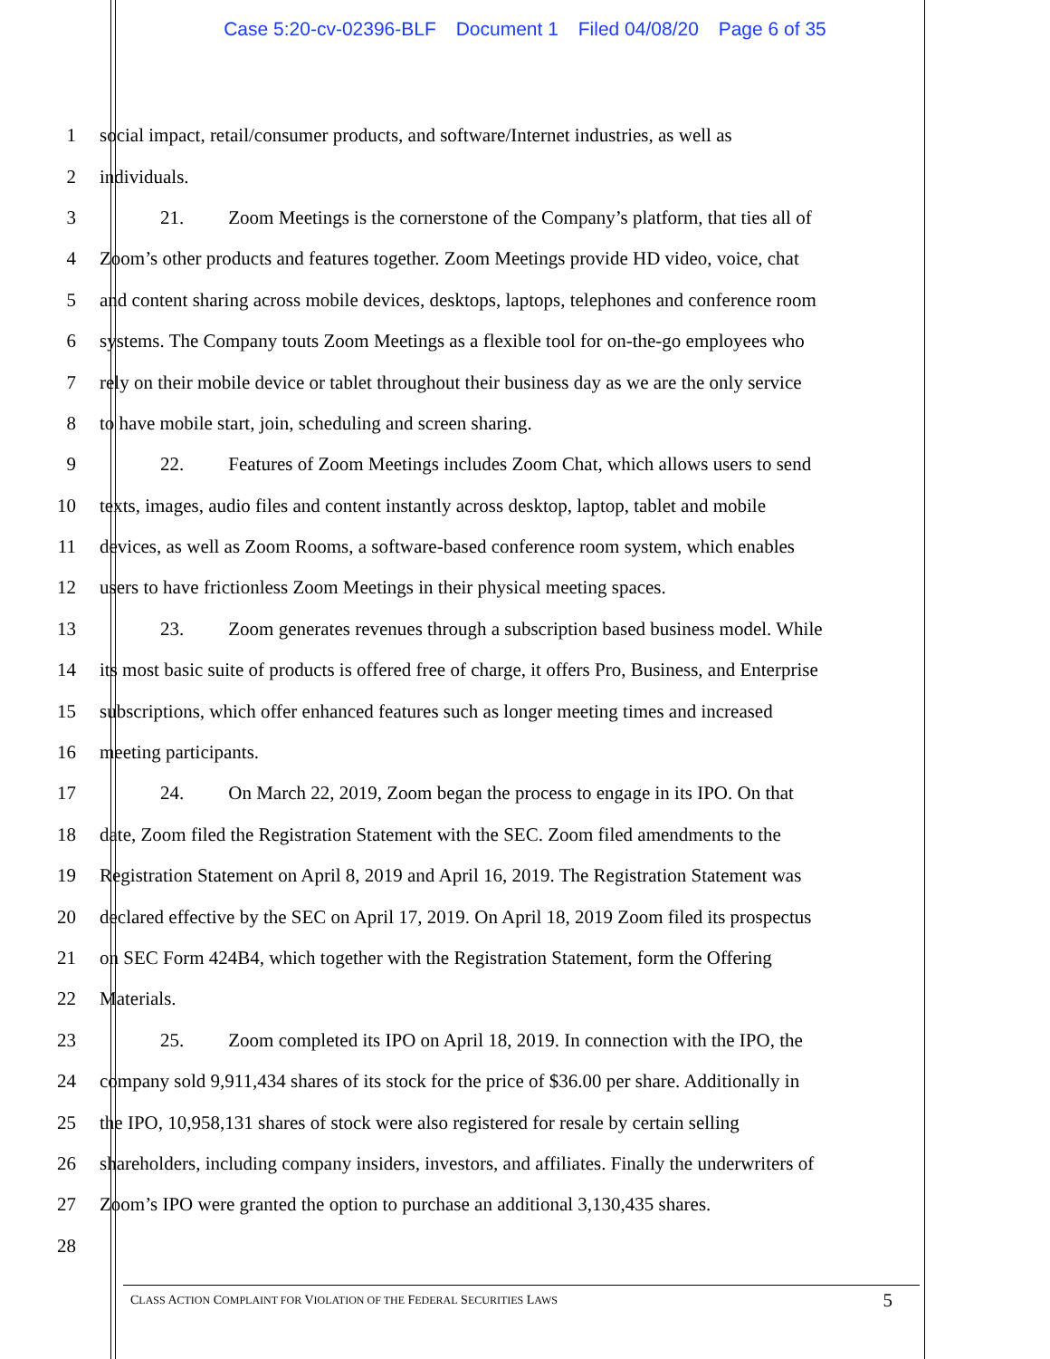Case 5:20-cv-02396-BLF Document 1 Filed 04/08/20 Page 6 of 35
1 social impact, retail/consumer products, and software/Internet industries, as well as
2 individuals.
3 21. Zoom Meetings is the cornerstone of the Company’s platform, that ties all of
4 Zoom’s other products and features together. Zoom Meetings provide HD video, voice, chat
5 and content sharing across mobile devices, desktops, laptops, telephones and conference room
6 systems. The Company touts Zoom Meetings as a flexible tool for on-the-go employees who
7 rely on their mobile device or tablet throughout their business day as we are the only service
8 to have mobile start, join, scheduling and screen sharing.
9 22. Features of Zoom Meetings includes Zoom Chat, which allows users to send
10 texts, images, audio files and content instantly across desktop, laptop, tablet and mobile
11 devices, as well as Zoom Rooms, a software-based conference room system, which enables
12 users to have frictionless Zoom Meetings in their physical meeting spaces.
13 23. Zoom generates revenues through a subscription based business model. While
14 its most basic suite of products is offered free of charge, it offers Pro, Business, and Enterprise
15 subscriptions, which offer enhanced features such as longer meeting times and increased
16 meeting participants.
17 24. On March 22, 2019, Zoom began the process to engage in its IPO. On that
18 date, Zoom filed the Registration Statement with the SEC. Zoom filed amendments to the
19 Registration Statement on April 8, 2019 and April 16, 2019. The Registration Statement was
20 declared effective by the SEC on April 17, 2019. On April 18, 2019 Zoom filed its prospectus
21 on SEC Form 424B4, which together with the Registration Statement, form the Offering
22 Materials.
23 25. Zoom completed its IPO on April 18, 2019. In connection with the IPO, the
24 company sold 9,911,434 shares of its stock for the price of $36.00 per share. Additionally in
25 the IPO, 10,958,131 shares of stock were also registered for resale by certain selling
26 shareholders, including company insiders, investors, and affiliates. Finally the underwriters of
27 Zoom’s IPO were granted the option to purchase an additional 3,130,435 shares.
28
CLASS ACTION COMPLAINT FOR VIOLATION OF THE FEDERAL SECURITIES LAWS 5